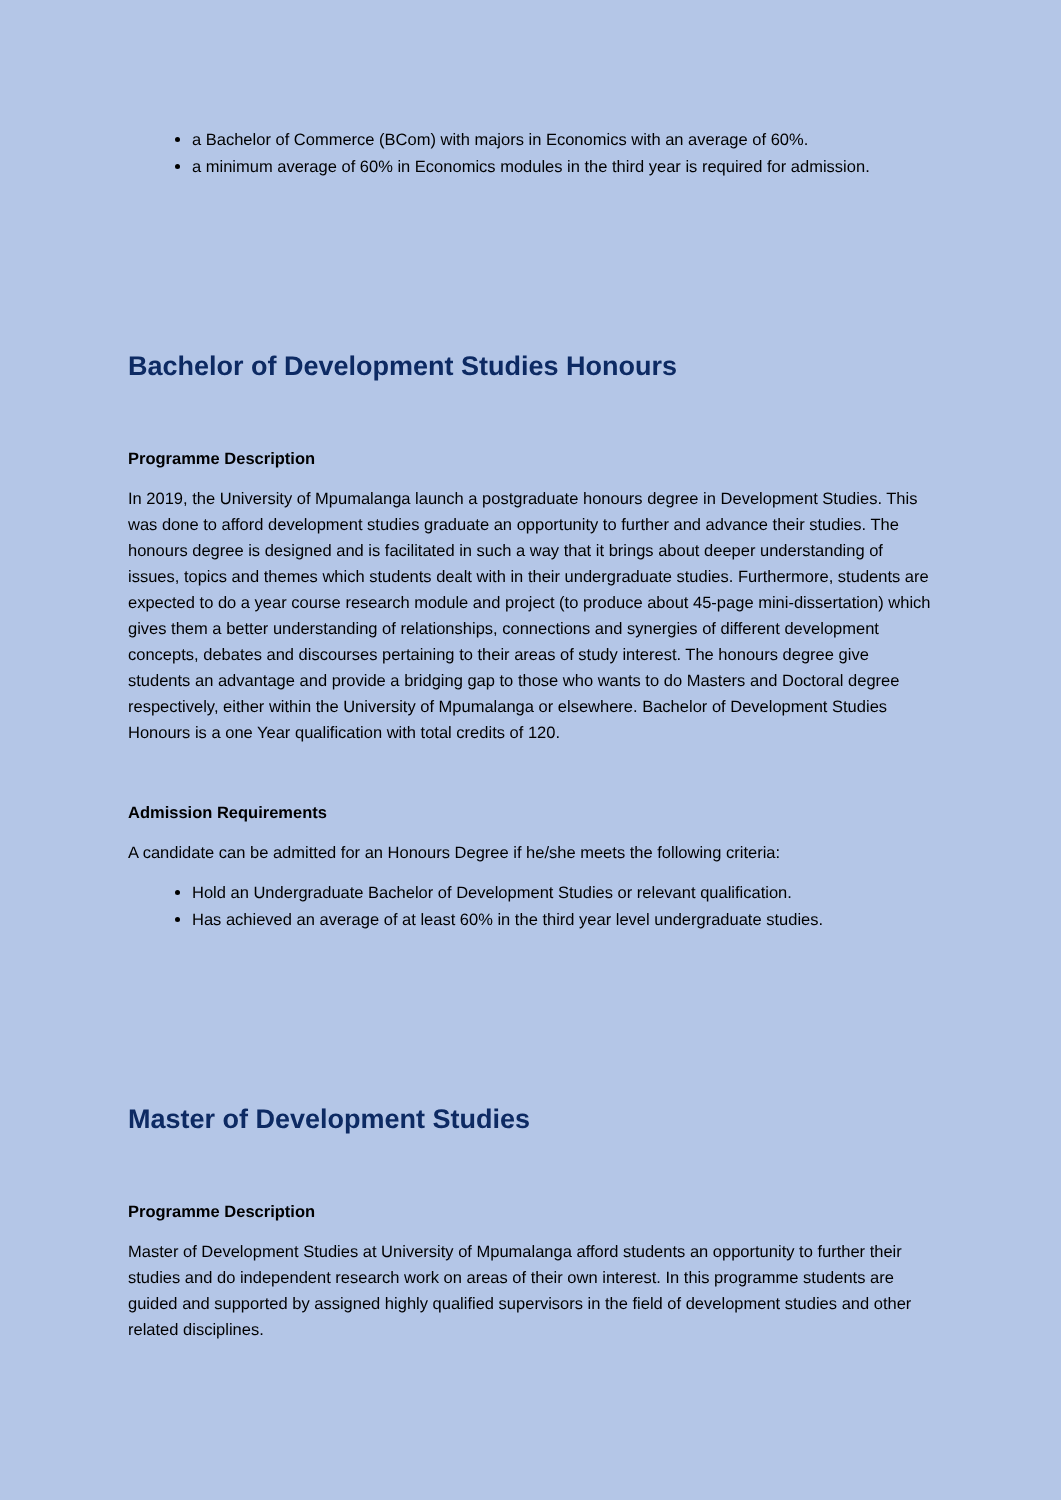a Bachelor of Commerce (BCom) with majors in Economics with an average of 60%.
a minimum average of 60% in Economics modules in the third year is required for admission.
Bachelor of Development Studies Honours
Programme Description
In 2019, the University of Mpumalanga launch a postgraduate honours degree in Development Studies. This was done to afford development studies graduate an opportunity to further and advance their studies. The honours degree is designed and is facilitated in such a way that it brings about deeper understanding of issues, topics and themes which students dealt with in their undergraduate studies. Furthermore, students are expected to do a year course research module and project (to produce about 45-page mini-dissertation) which gives them a better understanding of relationships, connections and synergies of different development concepts, debates and discourses pertaining to their areas of study interest. The honours degree give students an advantage and provide a bridging gap to those who wants to do Masters and Doctoral degree respectively, either within the University of Mpumalanga or elsewhere. Bachelor of Development Studies Honours is a one Year qualification with total credits of 120.
Admission Requirements
A candidate can be admitted for an Honours Degree if he/she meets the following criteria:
Hold an Undergraduate Bachelor of Development Studies or relevant qualification.
Has achieved an average of at least 60% in the third year level undergraduate studies.
Master of Development Studies
Programme Description
Master of Development Studies at University of Mpumalanga afford students an opportunity to further their studies and do independent research work on areas of their own interest. In this programme students are guided and supported by assigned highly qualified supervisors in the field of development studies and other related disciplines.